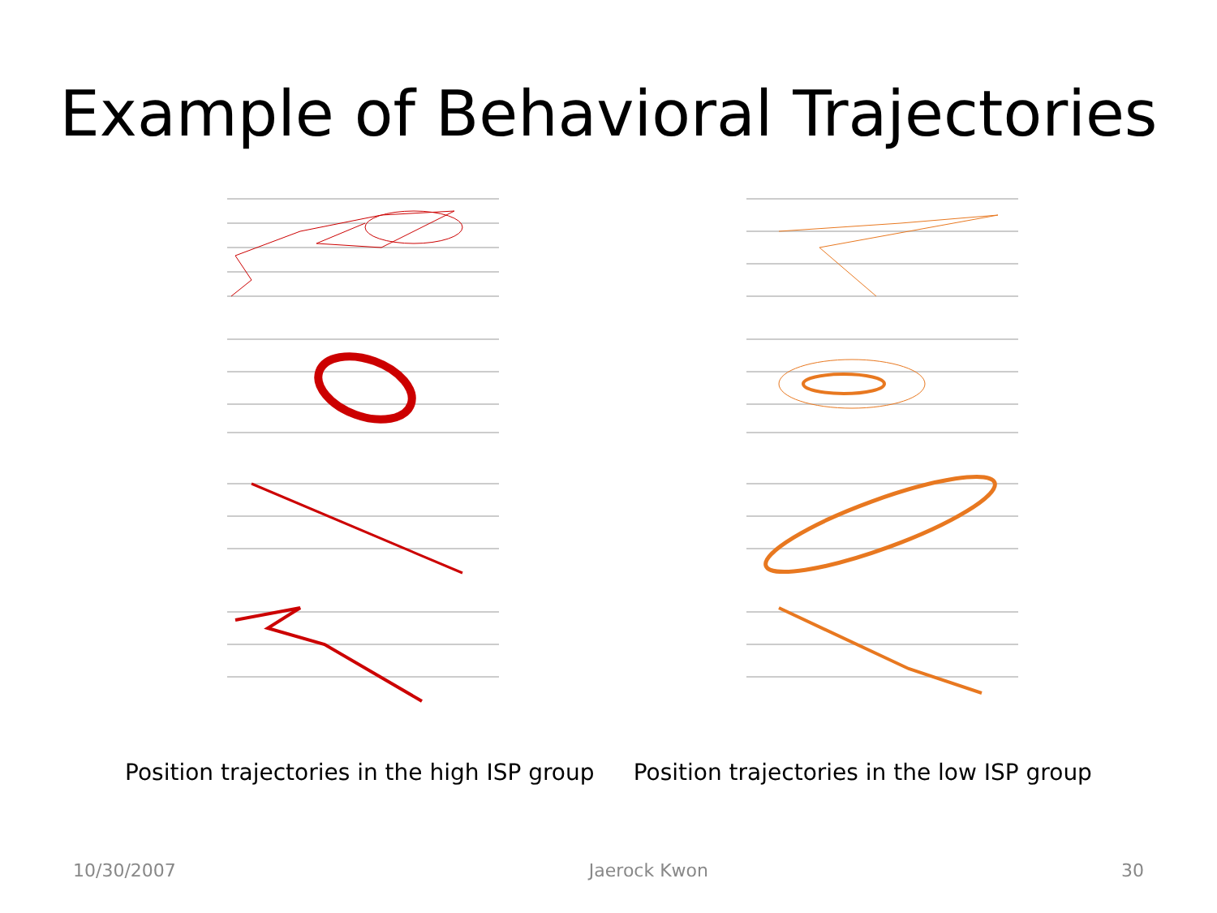Example of Behavioral Trajectories
Position trajectories in the high ISP group Position trajectories in the low ISP group
10/30/2007 Jaerock Kwon 30